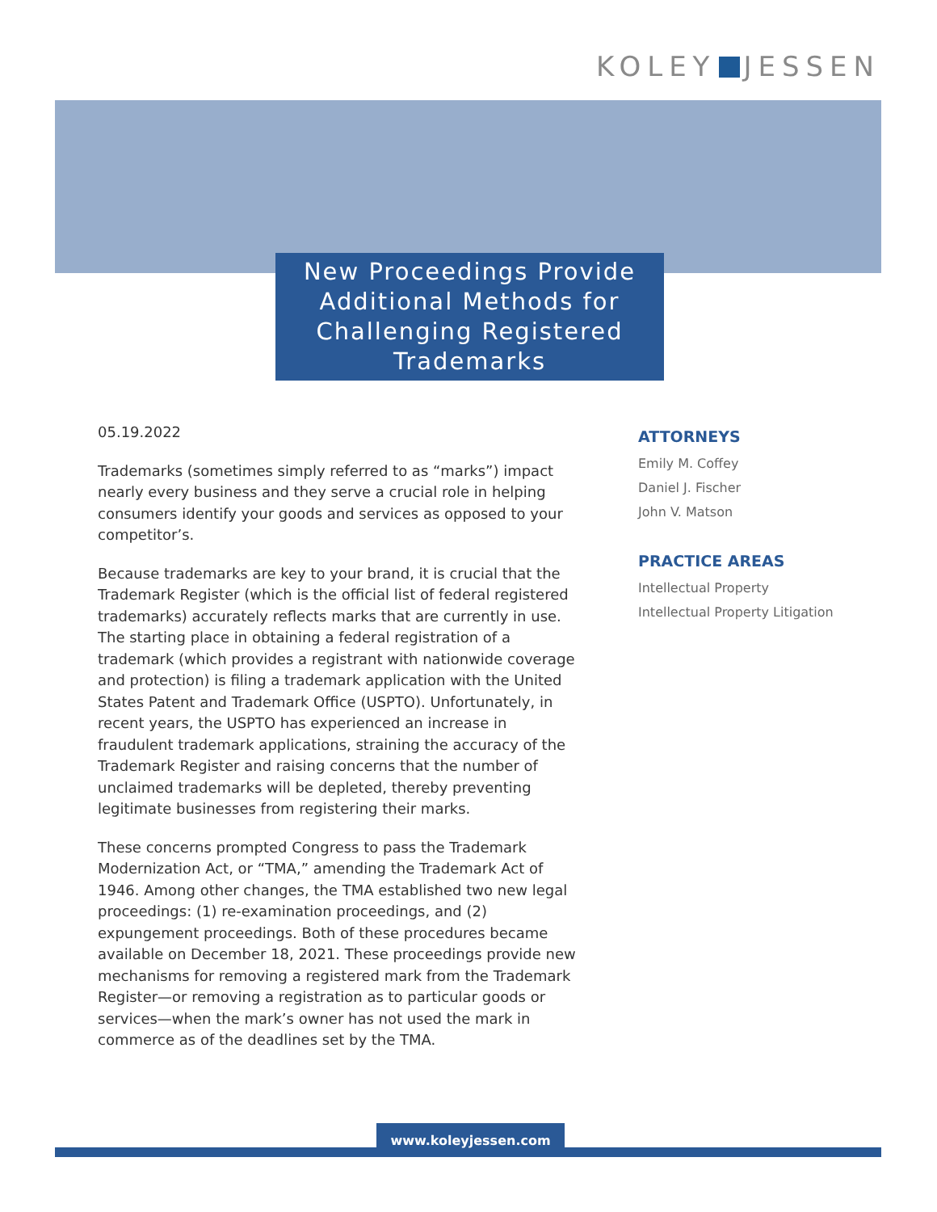KOLEY JESSEN
New Proceedings Provide Additional Methods for Challenging Registered Trademarks
05.19.2022
Trademarks (sometimes simply referred to as “marks”) impact nearly every business and they serve a crucial role in helping consumers identify your goods and services as opposed to your competitor’s.
Because trademarks are key to your brand, it is crucial that the Trademark Register (which is the official list of federal registered trademarks) accurately reflects marks that are currently in use. The starting place in obtaining a federal registration of a trademark (which provides a registrant with nationwide coverage and protection) is filing a trademark application with the United States Patent and Trademark Office (USPTO). Unfortunately, in recent years, the USPTO has experienced an increase in fraudulent trademark applications, straining the accuracy of the Trademark Register and raising concerns that the number of unclaimed trademarks will be depleted, thereby preventing legitimate businesses from registering their marks.
These concerns prompted Congress to pass the Trademark Modernization Act, or “TMA,” amending the Trademark Act of 1946. Among other changes, the TMA established two new legal proceedings: (1) re-examination proceedings, and (2) expungement proceedings. Both of these procedures became available on December 18, 2021. These proceedings provide new mechanisms for removing a registered mark from the Trademark Register—or removing a registration as to particular goods or services—when the mark’s owner has not used the mark in commerce as of the deadlines set by the TMA.
ATTORNEYS
Emily M. Coffey
Daniel J. Fischer
John V. Matson
PRACTICE AREAS
Intellectual Property
Intellectual Property Litigation
www.koleyjessen.com